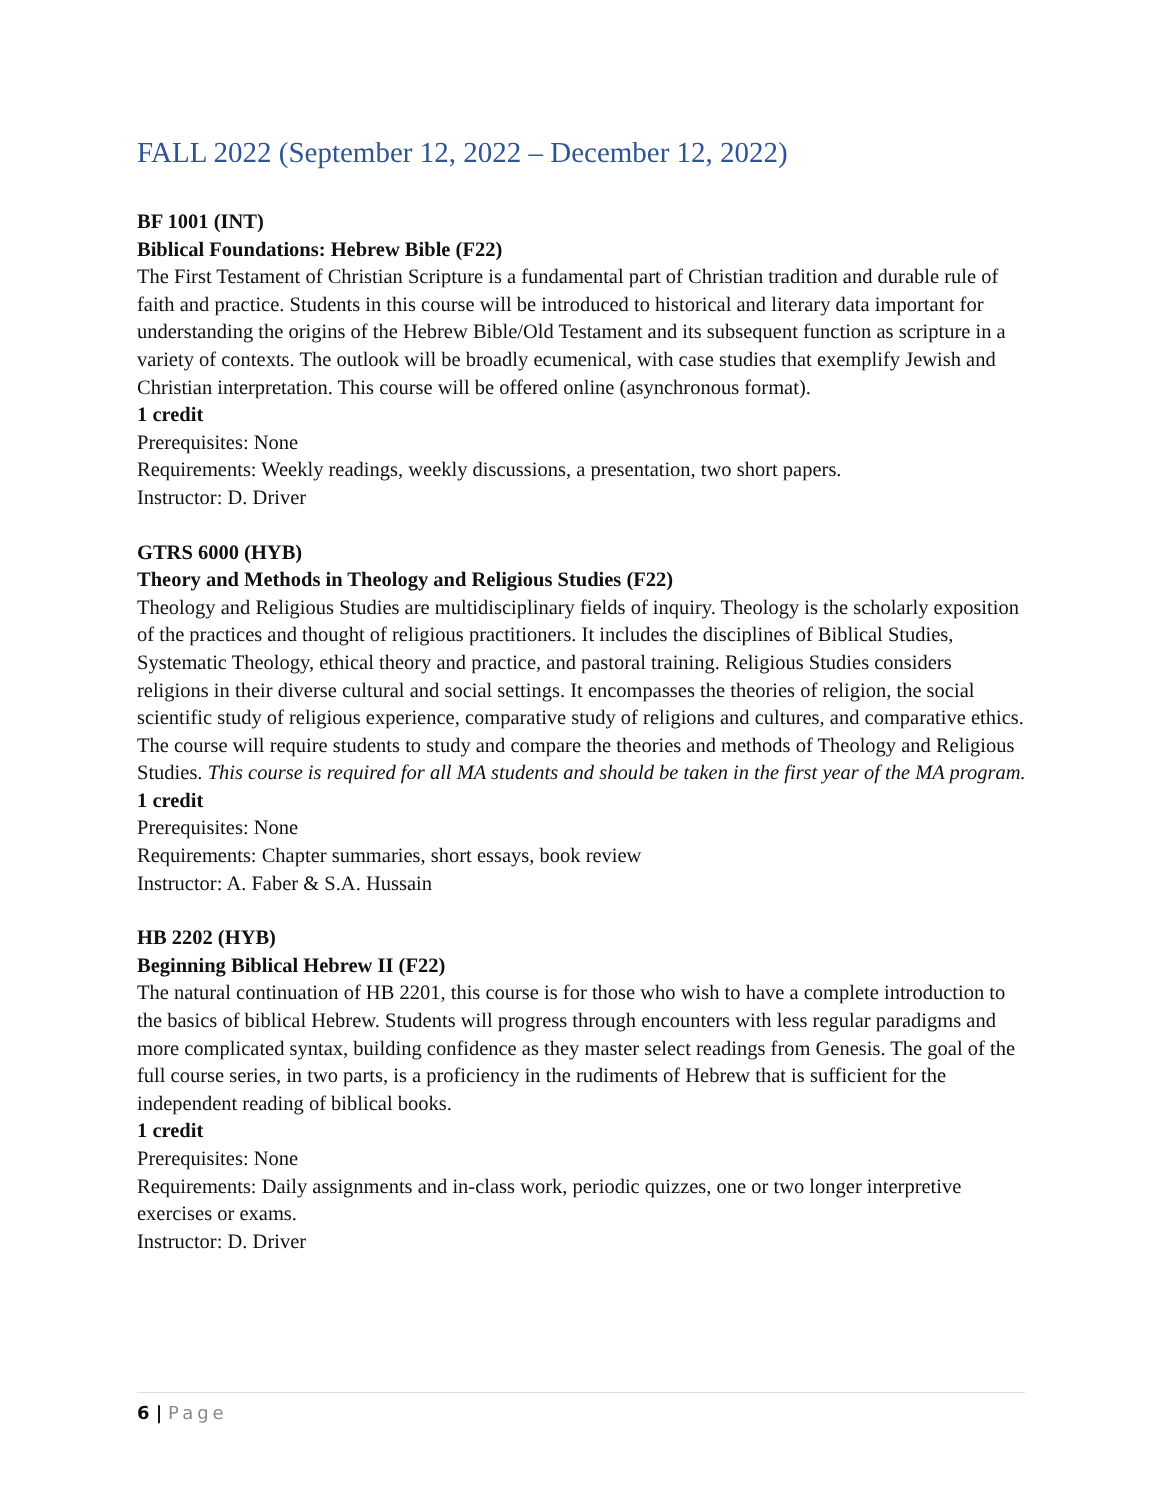FALL 2022 (September 12, 2022 – December 12, 2022)
BF 1001 (INT)
Biblical Foundations: Hebrew Bible (F22)
The First Testament of Christian Scripture is a fundamental part of Christian tradition and durable rule of faith and practice. Students in this course will be introduced to historical and literary data important for understanding the origins of the Hebrew Bible/Old Testament and its subsequent function as scripture in a variety of contexts. The outlook will be broadly ecumenical, with case studies that exemplify Jewish and Christian interpretation. This course will be offered online (asynchronous format).
1 credit
Prerequisites: None
Requirements: Weekly readings, weekly discussions, a presentation, two short papers.
Instructor: D. Driver
GTRS 6000 (HYB)
Theory and Methods in Theology and Religious Studies (F22)
Theology and Religious Studies are multidisciplinary fields of inquiry. Theology is the scholarly exposition of the practices and thought of religious practitioners. It includes the disciplines of Biblical Studies, Systematic Theology, ethical theory and practice, and pastoral training. Religious Studies considers religions in their diverse cultural and social settings. It encompasses the theories of religion, the social scientific study of religious experience, comparative study of religions and cultures, and comparative ethics. The course will require students to study and compare the theories and methods of Theology and Religious Studies. This course is required for all MA students and should be taken in the first year of the MA program.
1 credit
Prerequisites: None
Requirements: Chapter summaries, short essays, book review
Instructor: A. Faber & S.A. Hussain
HB 2202 (HYB)
Beginning Biblical Hebrew II (F22)
The natural continuation of HB 2201, this course is for those who wish to have a complete introduction to the basics of biblical Hebrew. Students will progress through encounters with less regular paradigms and more complicated syntax, building confidence as they master select readings from Genesis. The goal of the full course series, in two parts, is a proficiency in the rudiments of Hebrew that is sufficient for the independent reading of biblical books.
1 credit
Prerequisites: None
Requirements: Daily assignments and in-class work, periodic quizzes, one or two longer interpretive exercises or exams.
Instructor: D. Driver
6 | Page